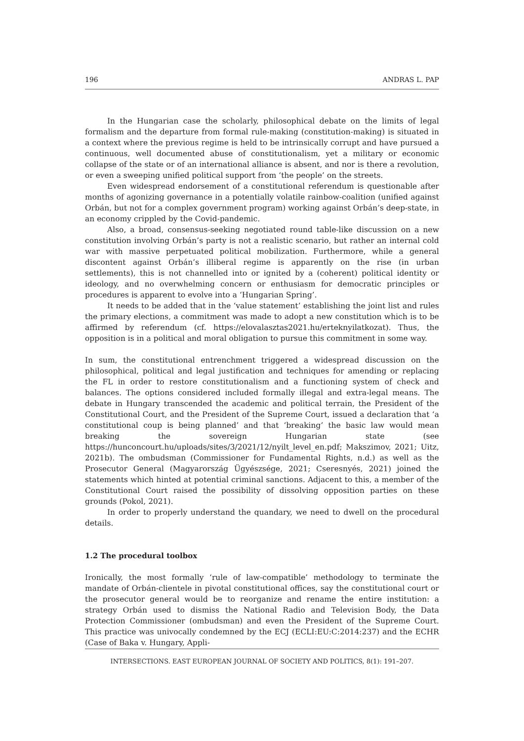196 ANDRAS L. PAP
In the Hungarian case the scholarly, philosophical debate on the limits of legal formalism and the departure from formal rule-making (constitution-making) is situated in a context where the previous regime is held to be intrinsically corrupt and have pursued a continuous, well documented abuse of constitutionalism, yet a military or economic collapse of the state or of an international alliance is absent, and nor is there a revolution, or even a sweeping unified political support from ‘the people’ on the streets.
Even widespread endorsement of a constitutional referendum is questionable after months of agonizing governance in a potentially volatile rainbow-coalition (unified against Orbán, but not for a complex government program) working against Orbán’s deep-state, in an economy crippled by the Covid-pandemic.
Also, a broad, consensus-seeking negotiated round table-like discussion on a new constitution involving Orbán’s party is not a realistic scenario, but rather an internal cold war with massive perpetuated political mobilization. Furthermore, while a general discontent against Orbán’s illiberal regime is apparently on the rise (in urban settlements), this is not channelled into or ignited by a (coherent) political identity or ideology, and no overwhelming concern or enthusiasm for democratic principles or procedures is apparent to evolve into a ‘Hungarian Spring’.
It needs to be added that in the ‘value statement’ establishing the joint list and rules the primary elections, a commitment was made to adopt a new constitution which is to be affirmed by referendum (cf. https://elovalasztas2021.hu/erteknyilatkozat). Thus, the opposition is in a political and moral obligation to pursue this commitment in some way.
In sum, the constitutional entrenchment triggered a widespread discussion on the philosophical, political and legal justification and techniques for amending or replacing the FL in order to restore constitutionalism and a functioning system of check and balances. The options considered included formally illegal and extra-legal means. The debate in Hungary transcended the academic and political terrain, the President of the Constitutional Court, and the President of the Supreme Court, issued a declaration that ‘a constitutional coup is being planned’ and that ‘breaking’ the basic law would mean breaking the sovereign Hungarian state (see https://hunconcourt.hu/uploads/sites/3/2021/12/nyilt_level_en.pdf; Makszimov, 2021; Uitz, 2021b). The ombudsman (Commissioner for Fundamental Rights, n.d.) as well as the Prosecutor General (Magyarország Ügyészsége, 2021; Cseresnyés, 2021) joined the statements which hinted at potential criminal sanctions. Adjacent to this, a member of the Constitutional Court raised the possibility of dissolving opposition parties on these grounds (Pokol, 2021).
In order to properly understand the quandary, we need to dwell on the procedural details.
1.2 The procedural toolbox
Ironically, the most formally ‘rule of law-compatible’ methodology to terminate the mandate of Orbán-clientele in pivotal constitutional offices, say the constitutional court or the prosecutor general would be to reorganize and rename the entire institution: a strategy Orbán used to dismiss the National Radio and Television Body, the Data Protection Commissioner (ombudsman) and even the President of the Supreme Court. This practice was univocally condemned by the ECJ (ECLI:EU:C:2014:237) and the ECHR (Case of Baka v. Hungary, Appli-
INTERSECTIONS. EAST EUROPEAN JOURNAL OF SOCIETY AND POLITICS, 8(1): 191–207.